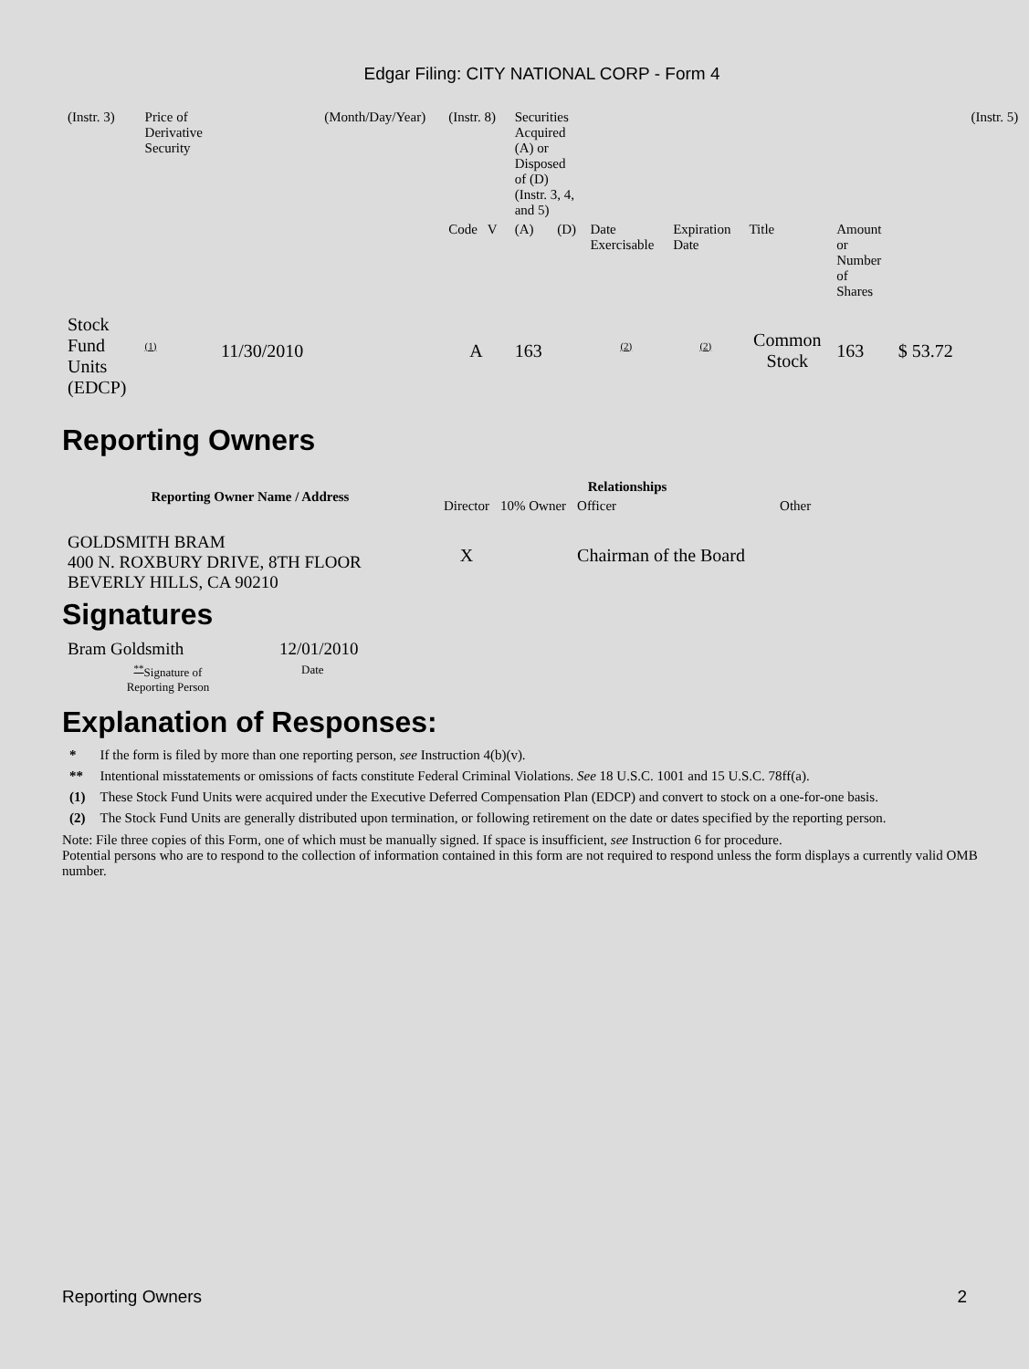Edgar Filing: CITY NATIONAL CORP - Form 4
| (Instr. 3) | Price of Derivative Security | | (Month/Day/Year) | (Instr. 8) | Securities Acquired (A) or Disposed of (D) (Instr. 3, 4, and 5) | | | | | | | (Instr. 5) |
| | | | | Code V | (A) | (D) | Date Exercisable | Expiration Date | Title | Amount or Number of Shares | | |
| Stock Fund Units (EDCP) | <sup>(1)</sup> | 11/30/2010 | | A | 163 | | <sup>(2)</sup> | <sup>(2)</sup> | Common Stock | 163 | $ 53.72 | |
Reporting Owners
| Reporting Owner Name / Address | Relationships | | | |
| --- | --- | --- | --- | --- |
| | Director | 10% Owner | Officer | Other |
| GOLDSMITH BRAM 400 N. ROXBURY DRIVE, 8TH FLOOR BEVERLY HILLS, CA 90210 | X | | Chairman of the Board | |
Signatures
| Bram Goldsmith | 12/01/2010 |
| <sup>**</sup> Signature of Reporting Person | Date |
Explanation of Responses:
| * | If the form is filed by more than one reporting person, see Instruction 4(b)(v). |
| ** | Intentional misstatements or omissions of facts constitute Federal Criminal Violations. See 18 U.S.C. 1001 and 15 U.S.C. 78ff(a). |
| (1) | These Stock Fund Units were acquired under the Executive Deferred Compensation Plan (EDCP) and convert to stock on a one-for-one basis. |
| (2) | The Stock Fund Units are generally distributed upon termination, or following retirement on the date or dates specified by the reporting person. |
Note: File three copies of this Form, one of which must be manually signed. If space is insufficient, see Instruction 6 for procedure.
Potential persons who are to respond to the collection of information contained in this form are not required to respond unless the form displays a currently valid OMB number.
Reporting Owners 2